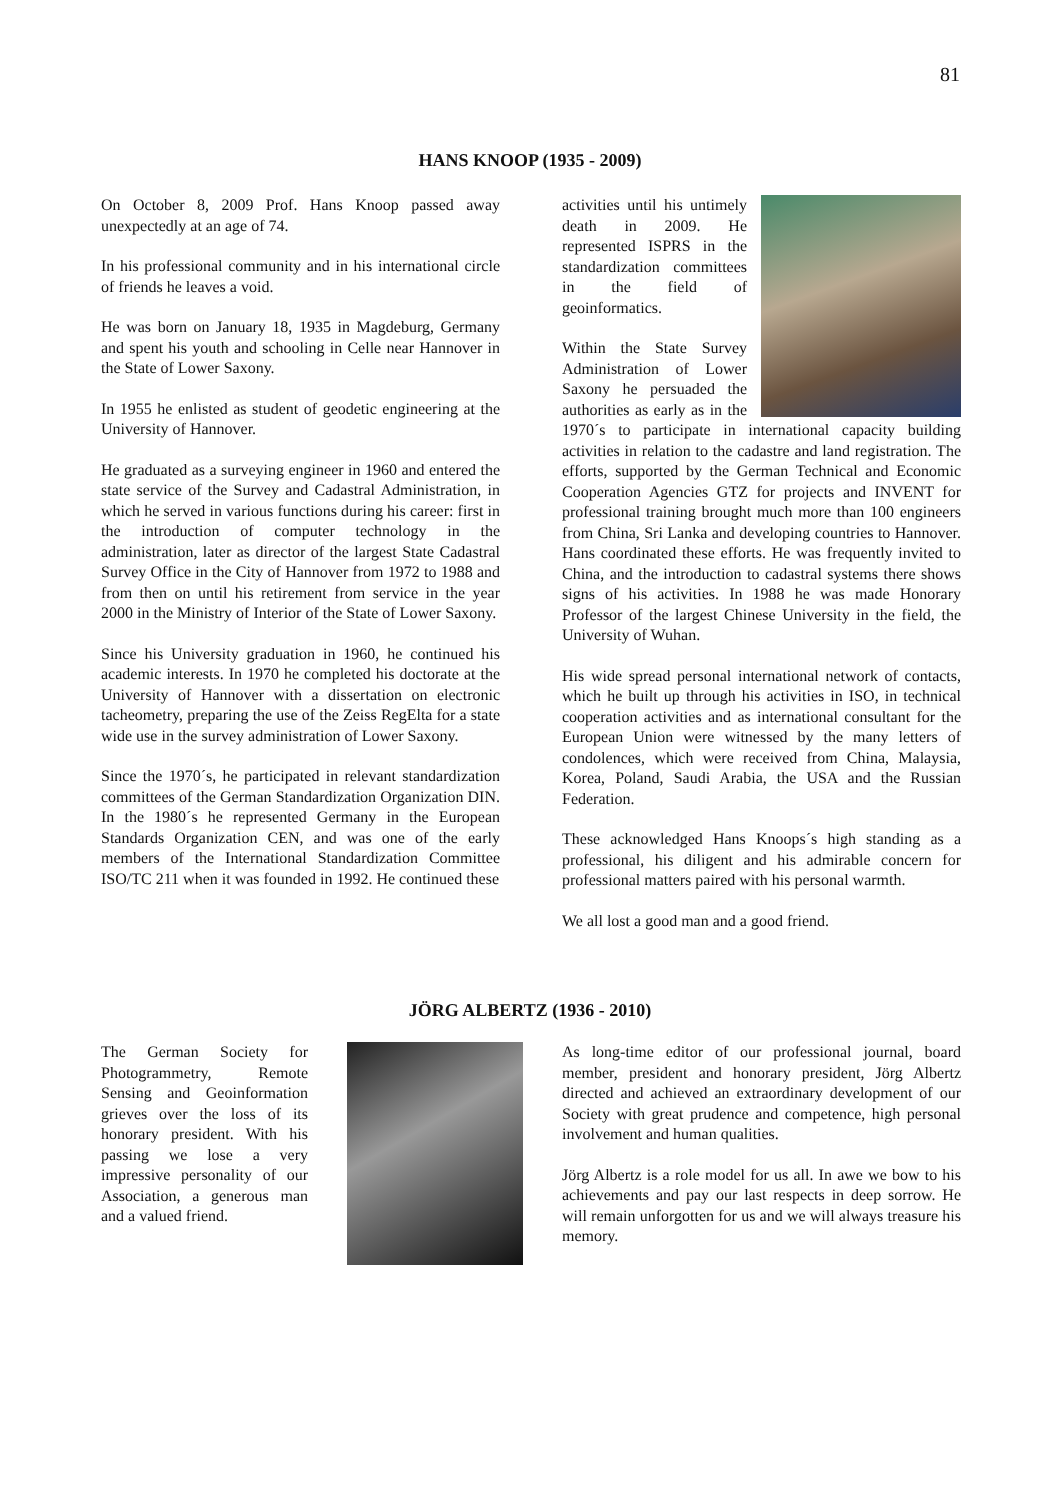81
HANS KNOOP (1935 - 2009)
On October 8, 2009 Prof. Hans Knoop passed away unexpectedly at an age of 74.
In his professional community and in his international circle of friends he leaves a void.
He was born on January 18, 1935 in Magdeburg, Germany and spent his youth and schooling in Celle near Hannover in the State of Lower Saxony.
In 1955 he enlisted as student of geodetic engineering at the University of Hannover.
He graduated as a surveying engineer in 1960 and entered the state service of the Survey and Cadastral Administration, in which he served in various functions during his career: first in the introduction of computer technology in the administration, later as director of the largest State Cadastral Survey Office in the City of Hannover from 1972 to 1988 and from then on until his retirement from service in the year 2000 in the Ministry of Interior of the State of Lower Saxony.
Since his University graduation in 1960, he continued his academic interests. In 1970 he completed his doctorate at the University of Hannover with a dissertation on electronic tacheometry, preparing the use of the Zeiss RegElta for a state wide use in the survey administration of Lower Saxony.
Since the 1970´s, he participated in relevant standardization committees of the German Standardization Organization DIN. In the 1980´s he represented Germany in the European Standards Organization CEN, and was one of the early members of the International Standardization Committee ISO/TC 211 when it was founded in 1992. He continued these
activities until his untimely death in 2009. He represented ISPRS in the standardization committees in the field of geoinformatics.
Within the State Survey Administration of Lower Saxony he persuaded the authorities as early as in the 1970´s to participate in international capacity building activities in relation to the cadastre and land registration. The efforts, supported by the German Technical and Economic Cooperation Agencies GTZ for projects and INVENT for professional training brought much more than 100 engineers from China, Sri Lanka and developing countries to Hannover. Hans coordinated these efforts. He was frequently invited to China, and the introduction to cadastral systems there shows signs of his activities. In 1988 he was made Honorary Professor of the largest Chinese University in the field, the University of Wuhan.
His wide spread personal international network of contacts, which he built up through his activities in ISO, in technical cooperation activities and as international consultant for the European Union were witnessed by the many letters of condolences, which were received from China, Malaysia, Korea, Poland, Saudi Arabia, the USA and the Russian Federation.
These acknowledged Hans Knoops´s high standing as a professional, his diligent and his admirable concern for professional matters paired with his personal warmth.
We all lost a good man and a good friend.
JÖRG ALBERTZ (1936 - 2010)
The German Society for Photogrammetry, Remote Sensing and Geoinformation grieves over the loss of its honorary president. With his passing we lose a very impressive personality of our Association, a generous man and a valued friend.
As long-time editor of our professional journal, board member, president and honorary president, Jörg Albertz directed and achieved an extraordinary development of our Society with great prudence and competence, high personal involvement and human qualities.
Jörg Albertz is a role model for us all. In awe we bow to his achievements and pay our last respects in deep sorrow. He will remain unforgotten for us and we will always treasure his memory.